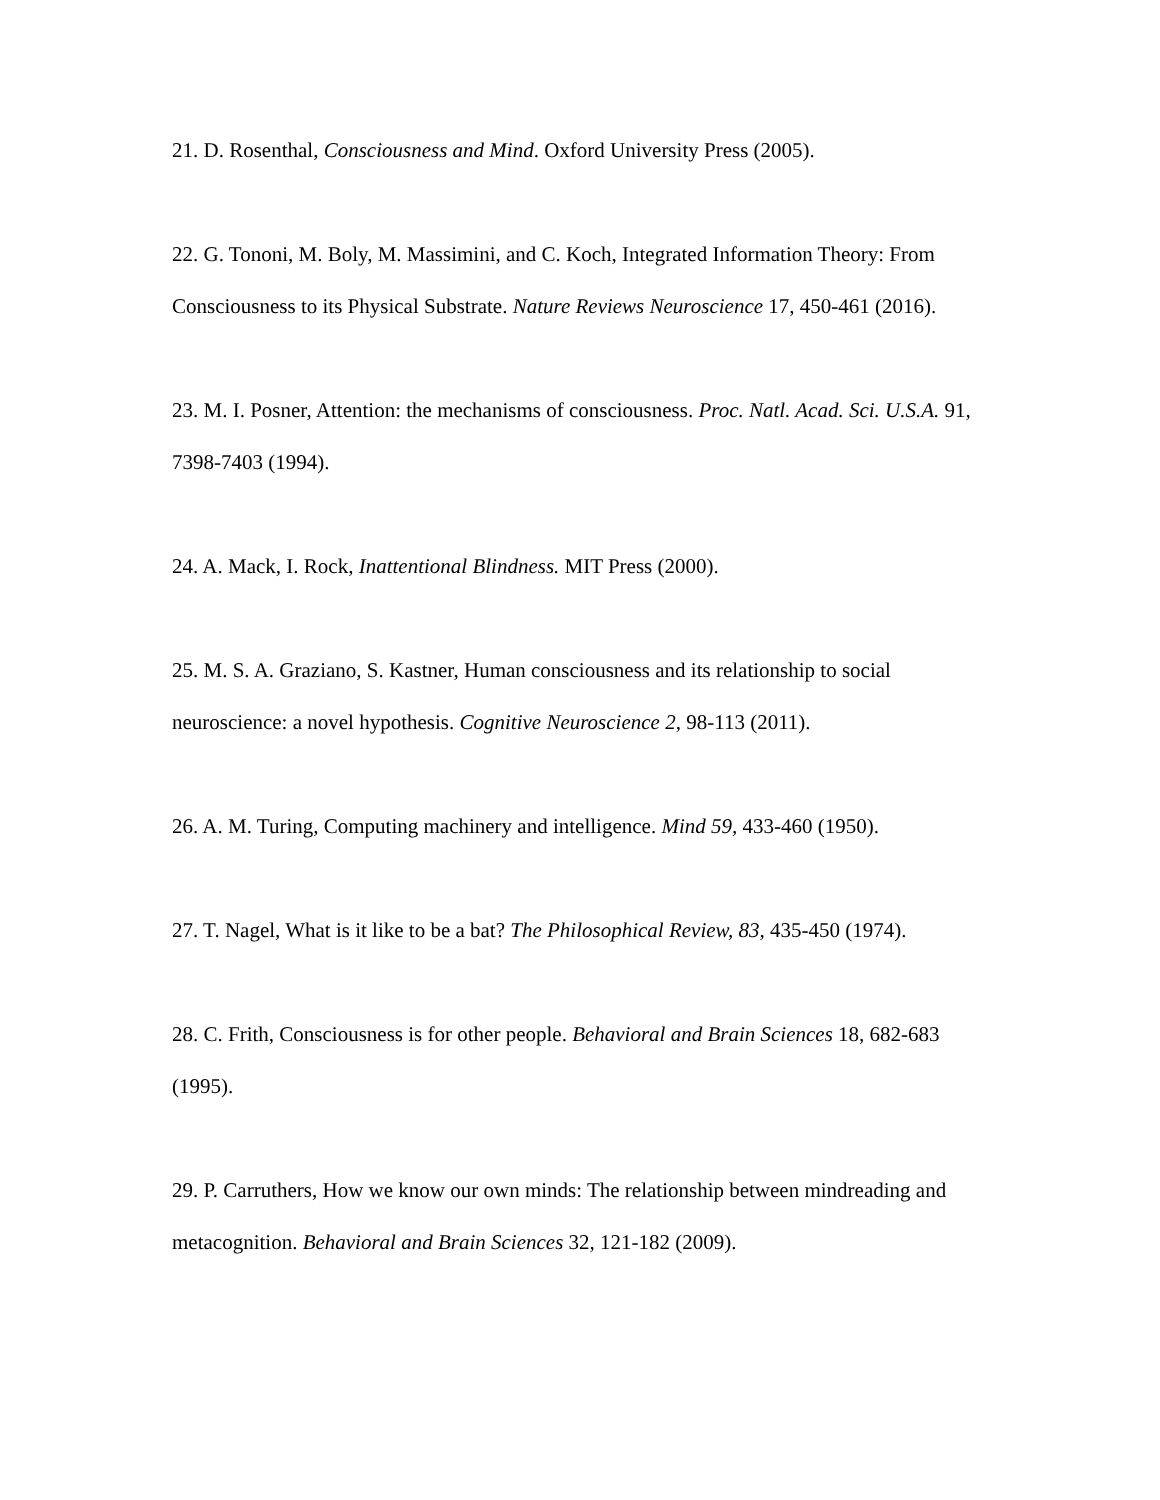21. D. Rosenthal, Consciousness and Mind. Oxford University Press (2005).
22. G. Tononi, M. Boly, M. Massimini, and C. Koch, Integrated Information Theory: From Consciousness to its Physical Substrate. Nature Reviews Neuroscience 17, 450-461 (2016).
23. M. I. Posner, Attention: the mechanisms of consciousness. Proc. Natl. Acad. Sci. U.S.A. 91, 7398-7403 (1994).
24. A. Mack, I. Rock, Inattentional Blindness. MIT Press (2000).
25. M. S. A. Graziano, S. Kastner, Human consciousness and its relationship to social neuroscience: a novel hypothesis. Cognitive Neuroscience 2, 98-113 (2011).
26. A. M. Turing, Computing machinery and intelligence. Mind 59, 433-460 (1950).
27. T. Nagel, What is it like to be a bat? The Philosophical Review, 83, 435-450 (1974).
28. C. Frith, Consciousness is for other people. Behavioral and Brain Sciences 18, 682-683 (1995).
29. P. Carruthers, How we know our own minds: The relationship between mindreading and metacognition. Behavioral and Brain Sciences 32, 121-182 (2009).